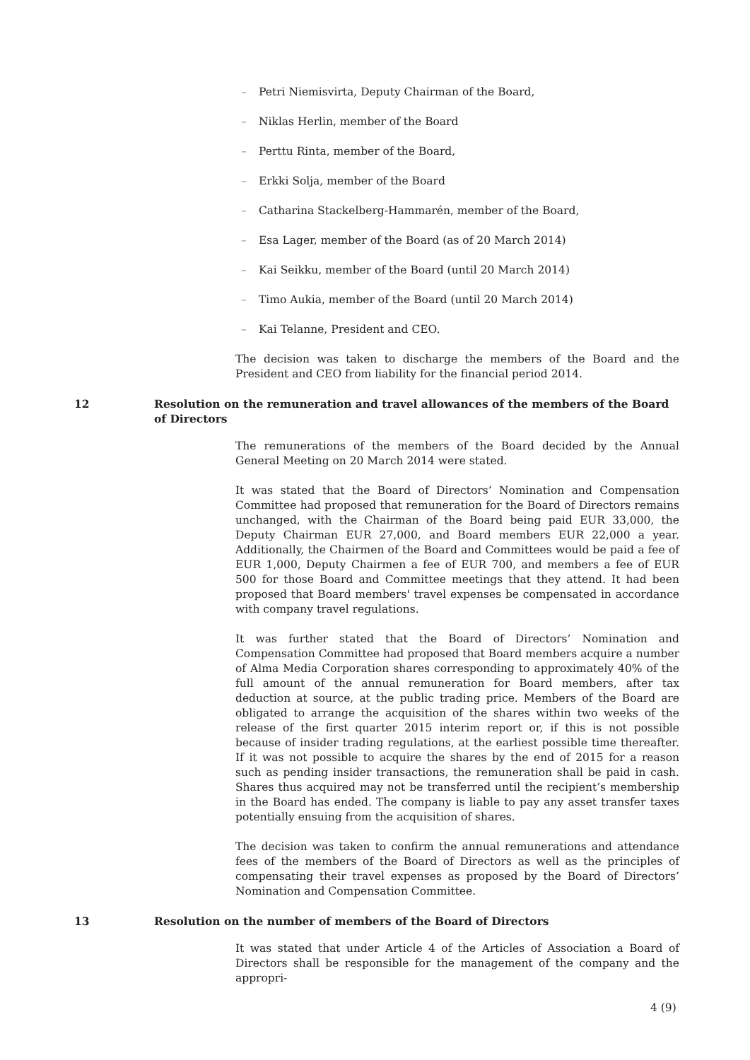– Petri Niemisvirta, Deputy Chairman of the Board,
– Niklas Herlin, member of the Board
– Perttu Rinta, member of the Board,
– Erkki Solja, member of the Board
– Catharina Stackelberg-Hammarén, member of the Board,
– Esa Lager, member of the Board (as of 20 March 2014)
– Kai Seikku, member of the Board (until 20 March 2014)
– Timo Aukia, member of the Board (until 20 March 2014)
– Kai Telanne, President and CEO.
The decision was taken to discharge the members of the Board and the President and CEO from liability for the financial period 2014.
12 Resolution on the remuneration and travel allowances of the members of the Board of Directors
The remunerations of the members of the Board decided by the Annual General Meeting on 20 March 2014 were stated.
It was stated that the Board of Directors’ Nomination and Compensation Committee had proposed that remuneration for the Board of Directors remains unchanged, with the Chairman of the Board being paid EUR 33,000, the Deputy Chairman EUR 27,000, and Board members EUR 22,000 a year. Additionally, the Chairmen of the Board and Committees would be paid a fee of EUR 1,000, Deputy Chairmen a fee of EUR 700, and members a fee of EUR 500 for those Board and Committee meetings that they attend. It had been proposed that Board members' travel expenses be compensated in accordance with company travel regulations.
It was further stated that the Board of Directors’ Nomination and Compensation Committee had proposed that Board members acquire a number of Alma Media Corporation shares corresponding to approximately 40% of the full amount of the annual remuneration for Board members, after tax deduction at source, at the public trading price. Members of the Board are obligated to arrange the acquisition of the shares within two weeks of the release of the first quarter 2015 interim report or, if this is not possible because of insider trading regulations, at the earliest possible time thereafter. If it was not possible to acquire the shares by the end of 2015 for a reason such as pending insider transactions, the remuneration shall be paid in cash. Shares thus acquired may not be transferred until the recipient’s membership in the Board has ended. The company is liable to pay any asset transfer taxes potentially ensuing from the acquisition of shares.
The decision was taken to confirm the annual remunerations and attendance fees of the members of the Board of Directors as well as the principles of compensating their travel expenses as proposed by the Board of Directors’ Nomination and Compensation Committee.
13 Resolution on the number of members of the Board of Directors
It was stated that under Article 4 of the Articles of Association a Board of Directors shall be responsible for the management of the company and the appropri-
4 (9)